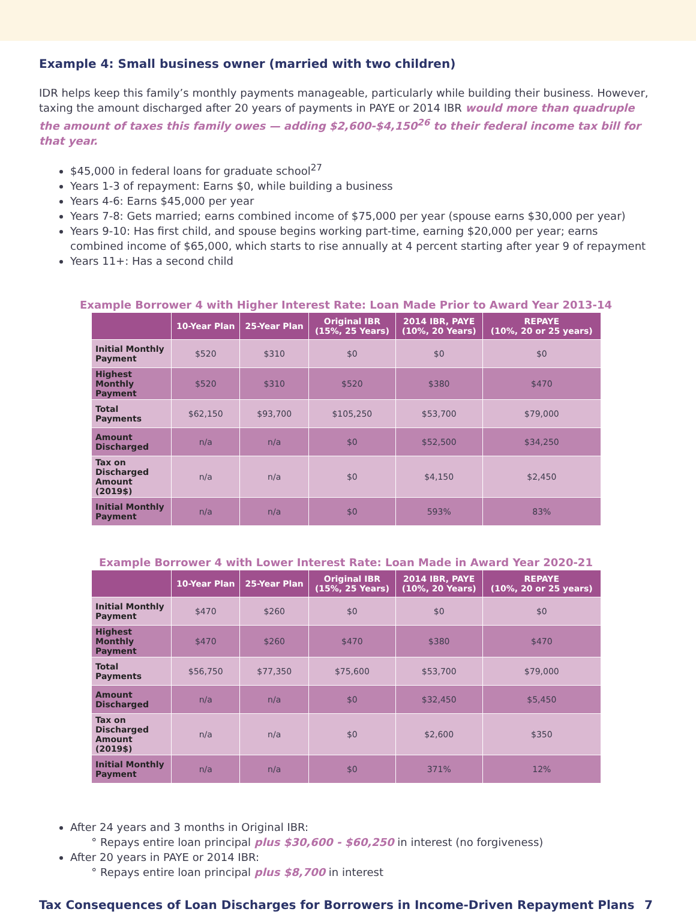Example 4: Small business owner (married with two children)
IDR helps keep this family’s monthly payments manageable, particularly while building their business. However, taxing the amount discharged after 20 years of payments in PAYE or 2014 IBR would more than quadruple the amount of taxes this family owes — adding $2,600-$4,150<sup>26</sup> to their federal income tax bill for that year.
$45,000 in federal loans for graduate school<sup>27</sup>
Years 1-3 of repayment: Earns $0, while building a business
Years 4-6: Earns $45,000 per year
Years 7-8: Gets married; earns combined income of $75,000 per year (spouse earns $30,000 per year)
Years 9-10: Has first child, and spouse begins working part-time, earning $20,000 per year; earns combined income of $65,000, which starts to rise annually at 4 percent starting after year 9 of repayment
Years 11+: Has a second child
Example Borrower 4 with Higher Interest Rate: Loan Made Prior to Award Year 2013-14
| | 10-Year Plan | 25-Year Plan | Original IBR (15%, 25 Years) | 2014 IBR, PAYE (10%, 20 Years) | REPAYE (10%, 20 or 25 years) |
| --- | --- | --- | --- | --- | --- |
| Initial Monthly Payment | $520 | $310 | $0 | $0 | $0 |
| Highest Monthly Payment | $520 | $310 | $520 | $380 | $470 |
| Total Payments | $62,150 | $93,700 | $105,250 | $53,700 | $79,000 |
| Amount Discharged | n/a | n/a | $0 | $52,500 | $34,250 |
| Tax on Discharged Amount (2019$) | n/a | n/a | $0 | $4,150 | $2,450 |
| Initial Monthly Payment | n/a | n/a | $0 | 593% | 83% |
Example Borrower 4 with Lower Interest Rate: Loan Made in Award Year 2020-21
| | 10-Year Plan | 25-Year Plan | Original IBR (15%, 25 Years) | 2014 IBR, PAYE (10%, 20 Years) | REPAYE (10%, 20 or 25 years) |
| --- | --- | --- | --- | --- | --- |
| Initial Monthly Payment | $470 | $260 | $0 | $0 | $0 |
| Highest Monthly Payment | $470 | $260 | $470 | $380 | $470 |
| Total Payments | $56,750 | $77,350 | $75,600 | $53,700 | $79,000 |
| Amount Discharged | n/a | n/a | $0 | $32,450 | $5,450 |
| Tax on Discharged Amount (2019$) | n/a | n/a | $0 | $2,600 | $350 |
| Initial Monthly Payment | n/a | n/a | $0 | 371% | 12% |
After 24 years and 3 months in Original IBR:
Repays entire loan principal plus $30,600 - $60,250 in interest (no forgiveness)
After 20 years in PAYE or 2014 IBR:
Repays entire loan principal plus $8,700 in interest
Tax Consequences of Loan Discharges for Borrowers in Income-Driven Repayment Plans 7